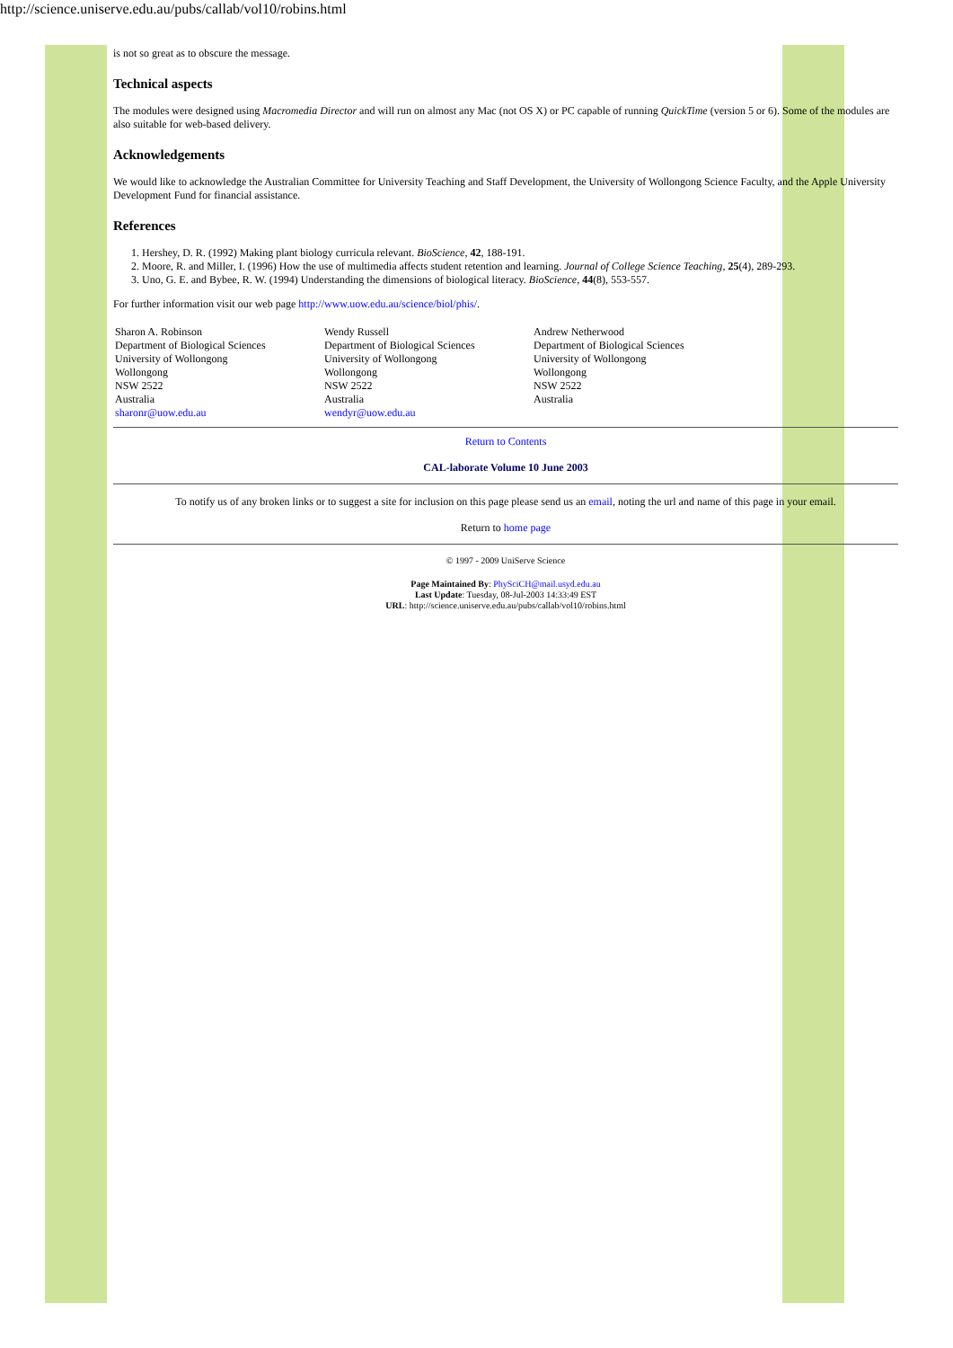http://science.uniserve.edu.au/pubs/callab/vol10/robins.html
is not so great as to obscure the message.
Technical aspects
The modules were designed using Macromedia Director and will run on almost any Mac (not OS X) or PC capable of running QuickTime (version 5 or 6). Some of the modules are also suitable for web-based delivery.
Acknowledgements
We would like to acknowledge the Australian Committee for University Teaching and Staff Development, the University of Wollongong Science Faculty, and the Apple University Development Fund for financial assistance.
References
1. Hershey, D. R. (1992) Making plant biology curricula relevant. BioScience, 42, 188-191.
2. Moore, R. and Miller, I. (1996) How the use of multimedia affects student retention and learning. Journal of College Science Teaching, 25(4), 289-293.
3. Uno, G. E. and Bybee, R. W. (1994) Understanding the dimensions of biological literacy. BioScience, 44(8), 553-557.
For further information visit our web page http://www.uow.edu.au/science/biol/phis/.
Sharon A. Robinson
Department of Biological Sciences
University of Wollongong
Wollongong
NSW 2522
Australia
sharonr@uow.edu.au
Wendy Russell
Department of Biological Sciences
University of Wollongong
Wollongong
NSW 2522
Australia
wendyr@uow.edu.au
Andrew Netherwood
Department of Biological Sciences
University of Wollongong
Wollongong
NSW 2522
Australia
Return to Contents
CAL-laborate Volume 10 June 2003
To notify us of any broken links or to suggest a site for inclusion on this page please send us an email, noting the url and name of this page in your email.
Return to home page
© 1997 - 2009 UniServe Science
Page Maintained By: PhySciCH@mail.usyd.edu.au
Last Update: Tuesday, 08-Jul-2003 14:33:49 EST
URL: http://science.uniserve.edu.au/pubs/callab/vol10/robins.html